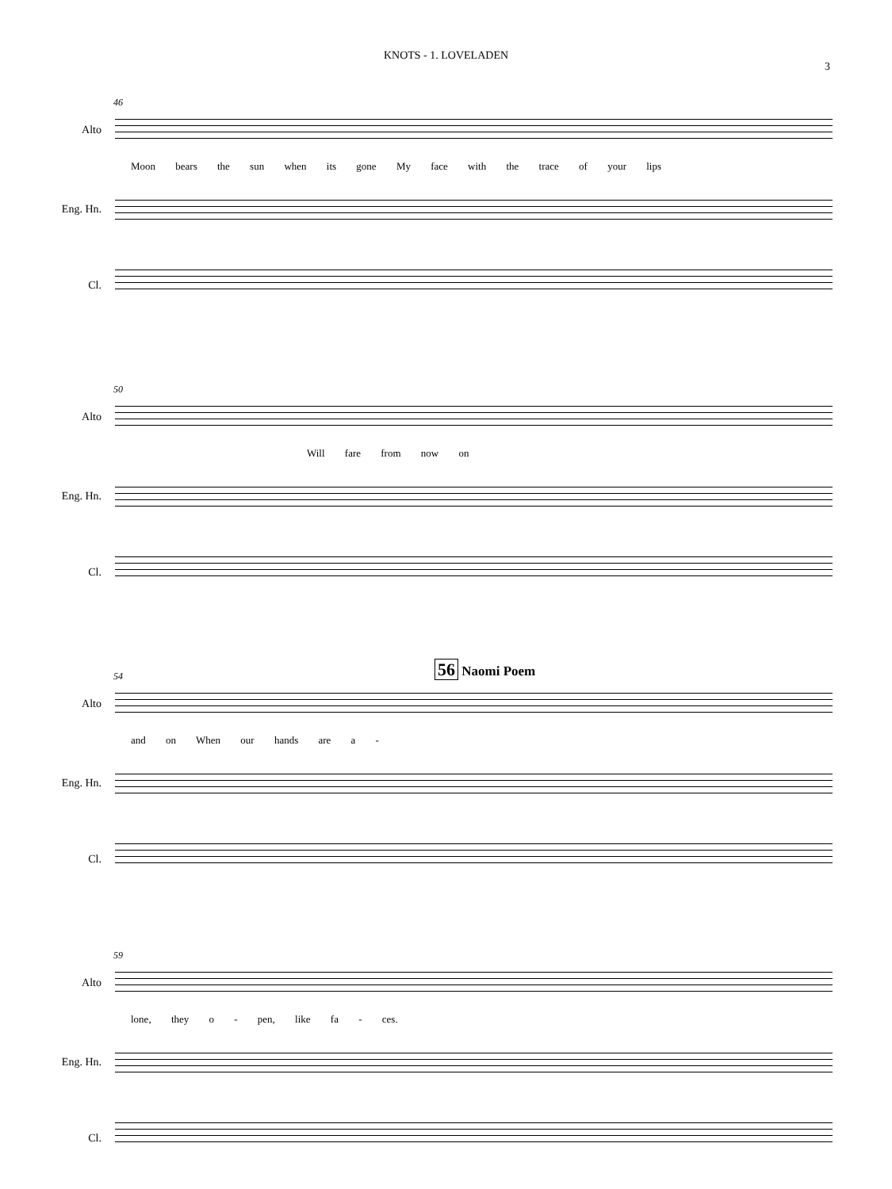KNOTS - 1. LOVELADEN
3
46
Alto
Moon bears the sun when its gone My face with the trace of your lips
Eng. Hn.
Cl.
50
Alto
Will fare from now on
Eng. Hn.
Cl.
54
56 Naomi Poem
Alto
and on When our hands are a -
Eng. Hn.
Cl.
59
Alto
lone, they o - pen, like fa - ces.
Eng. Hn.
Cl.